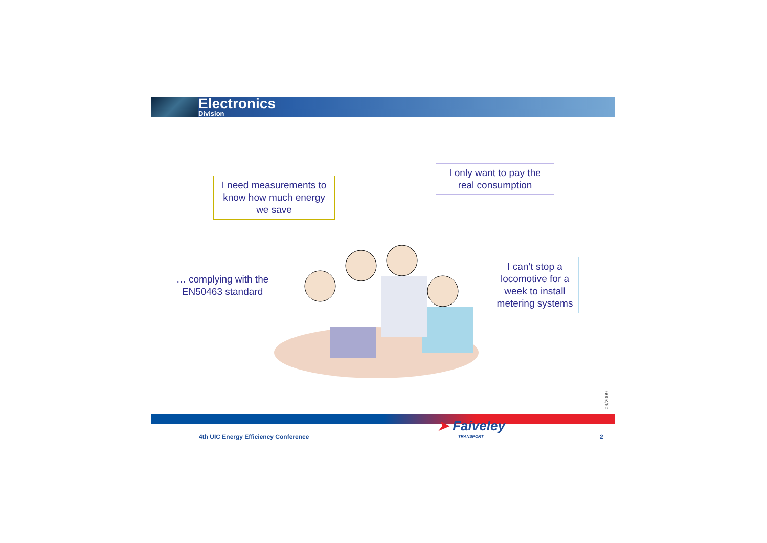Electronics
Division
I need measurements to know how much energy we save
I only want to pay the real consumption
… complying with the EN50463 standard
I can’t stop a locomotive for a week to install metering systems
09/2009
4th UIC Energy Efficiency Conference
➤ Faiveley
TRANSPORT
2